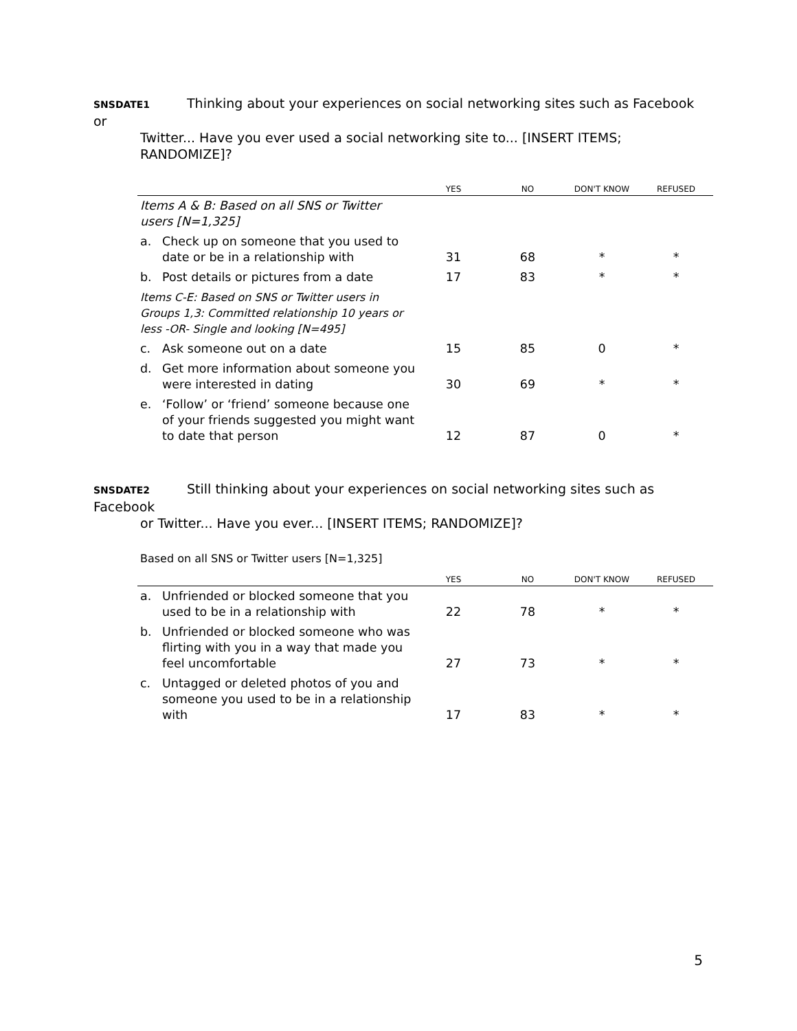SNSDATE1 Thinking about your experiences on social networking sites such as Facebook or
Twitter... Have you ever used a social networking site to... [INSERT ITEMS; RANDOMIZE]?
| | | YES | NO | DON'T KNOW | REFUSED |
| --- | --- | --- | --- | --- | --- |
| Items A & B: Based on all SNS or Twitter users [N=1,325] | | | | | |
| a. | Check up on someone that you used to date or be in a relationship with | 31 | 68 | * | * |
| b. | Post details or pictures from a date | 17 | 83 | * | * |
| Items C-E: Based on SNS or Twitter users in Groups 1,3: Committed relationship 10 years or less -OR- Single and looking [N=495] | | | | | |
| c. | Ask someone out on a date | 15 | 85 | 0 | * |
| d. | Get more information about someone you were interested in dating | 30 | 69 | * | * |
| e. | ‘Follow’ or ‘friend’ someone because one of your friends suggested you might want to date that person | 12 | 87 | 0 | * |
SNSDATE2 Still thinking about your experiences on social networking sites such as Facebook
or Twitter... Have you ever... [INSERT ITEMS; RANDOMIZE]?
Based on all SNS or Twitter users [N=1,325]
| | | YES | NO | DON'T KNOW | REFUSED |
| --- | --- | --- | --- | --- | --- |
| a. | Unfriended or blocked someone that you used to be in a relationship with | 22 | 78 | * | * |
| b. | Unfriended or blocked someone who was flirting with you in a way that made you feel uncomfortable | 27 | 73 | * | * |
| c. | Untagged or deleted photos of you and someone you used to be in a relationship with | 17 | 83 | * | * |
5